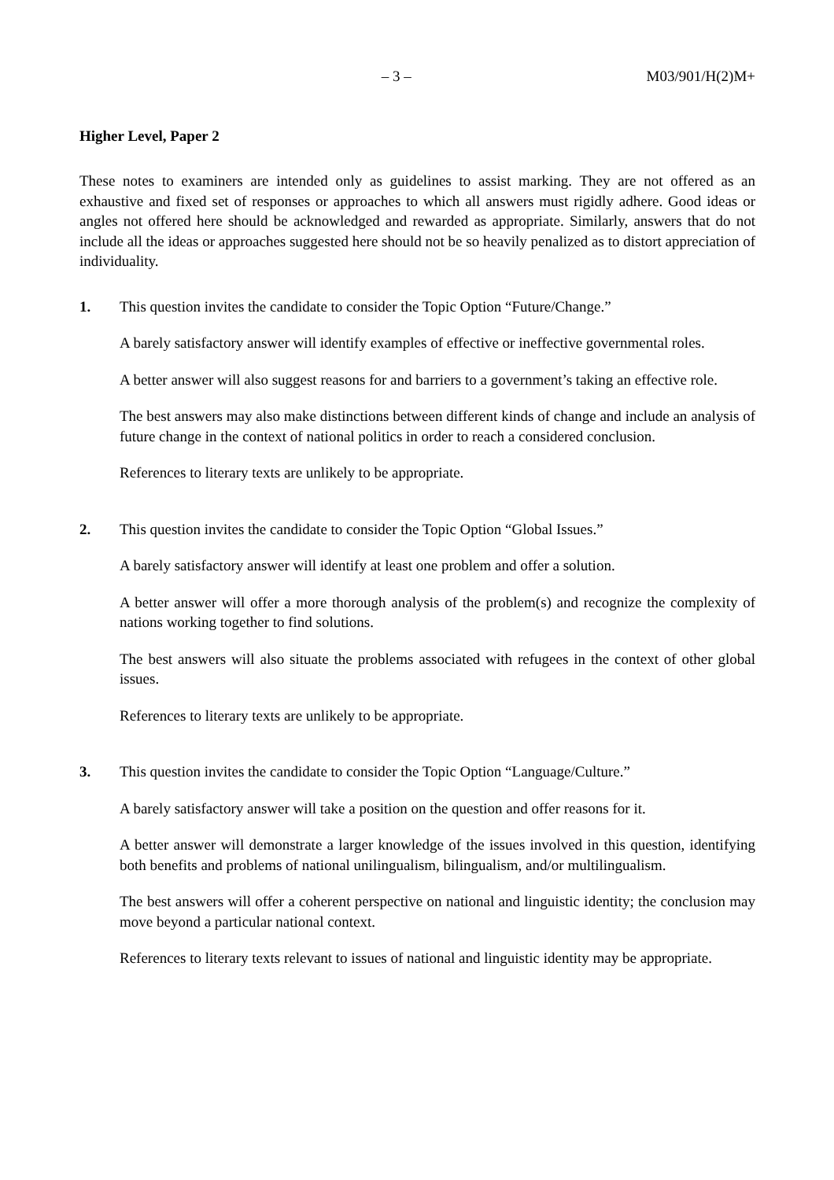– 3 – M03/901/H(2)M+
Higher Level, Paper 2
These notes to examiners are intended only as guidelines to assist marking. They are not offered as an exhaustive and fixed set of responses or approaches to which all answers must rigidly adhere. Good ideas or angles not offered here should be acknowledged and rewarded as appropriate. Similarly, answers that do not include all the ideas or approaches suggested here should not be so heavily penalized as to distort appreciation of individuality.
1. This question invites the candidate to consider the Topic Option “Future/Change.”
A barely satisfactory answer will identify examples of effective or ineffective governmental roles.
A better answer will also suggest reasons for and barriers to a government’s taking an effective role.
The best answers may also make distinctions between different kinds of change and include an analysis of future change in the context of national politics in order to reach a considered conclusion.
References to literary texts are unlikely to be appropriate.
2. This question invites the candidate to consider the Topic Option “Global Issues.”
A barely satisfactory answer will identify at least one problem and offer a solution.
A better answer will offer a more thorough analysis of the problem(s) and recognize the complexity of nations working together to find solutions.
The best answers will also situate the problems associated with refugees in the context of other global issues.
References to literary texts are unlikely to be appropriate.
3. This question invites the candidate to consider the Topic Option “Language/Culture.”
A barely satisfactory answer will take a position on the question and offer reasons for it.
A better answer will demonstrate a larger knowledge of the issues involved in this question, identifying both benefits and problems of national unilingualism, bilingualism, and/or multilingualism.
The best answers will offer a coherent perspective on national and linguistic identity; the conclusion may move beyond a particular national context.
References to literary texts relevant to issues of national and linguistic identity may be appropriate.